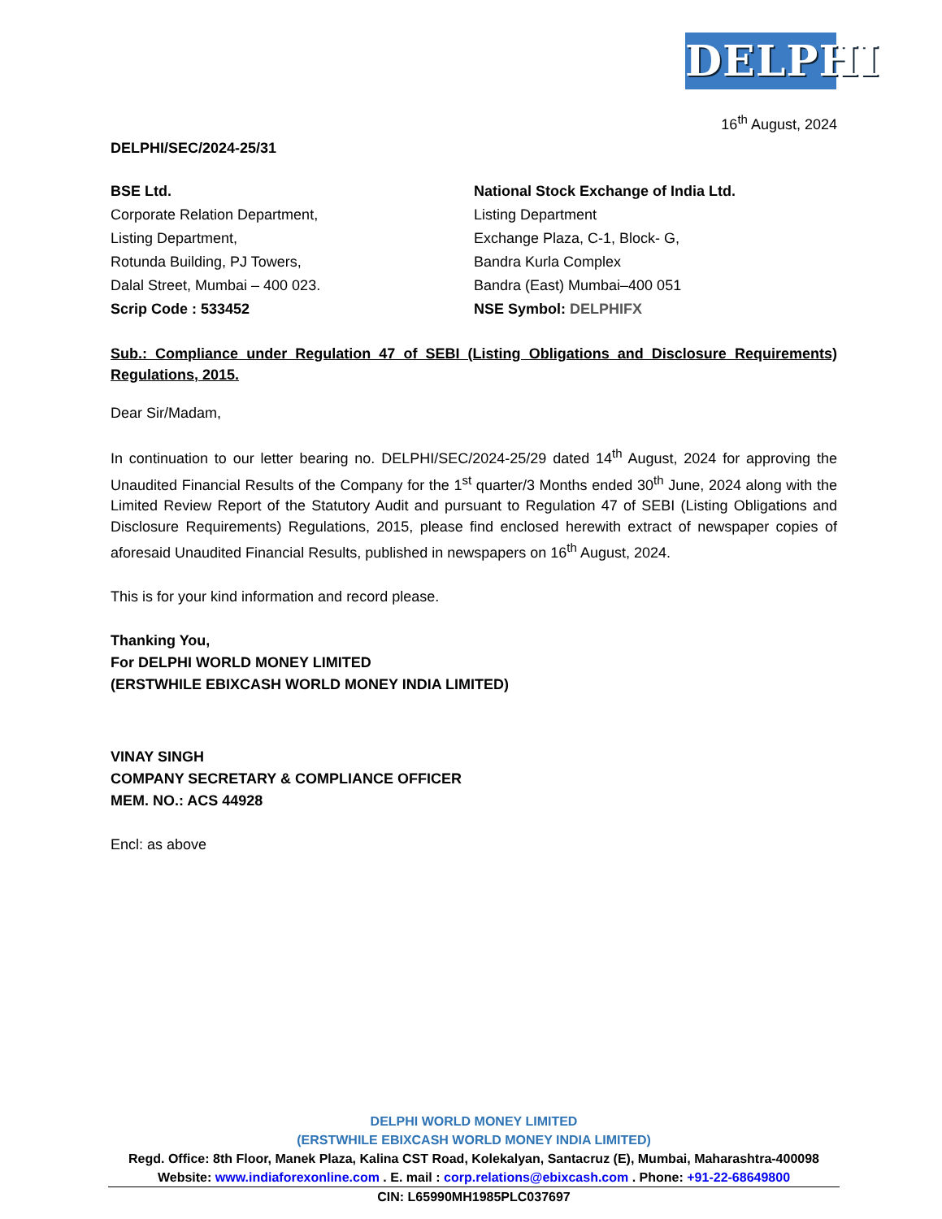DELPHI
16<sup>th</sup> August, 2024
DELPHI/SEC/2024-25/31
BSE Ltd.
Corporate Relation Department,
Listing Department,
Rotunda Building, PJ Towers,
Dalal Street, Mumbai – 400 023.
Scrip Code : 533452
National Stock Exchange of India Ltd.
Listing Department
Exchange Plaza, C-1, Block- G,
Bandra Kurla Complex
Bandra (East) Mumbai–400 051
NSE Symbol: DELPHIFX
Sub.: Compliance under Regulation 47 of SEBI (Listing Obligations and Disclosure Requirements) Regulations, 2015.
Dear Sir/Madam,
In continuation to our letter bearing no. DELPHI/SEC/2024-25/29 dated 14<sup>th</sup> August, 2024 for approving the Unaudited Financial Results of the Company for the 1<sup>st</sup> quarter/3 Months ended 30<sup>th</sup> June, 2024 along with the Limited Review Report of the Statutory Audit and pursuant to Regulation 47 of SEBI (Listing Obligations and Disclosure Requirements) Regulations, 2015, please find enclosed herewith extract of newspaper copies of aforesaid Unaudited Financial Results, published in newspapers on 16<sup>th</sup> August, 2024.
This is for your kind information and record please.
Thanking You,
For DELPHI WORLD MONEY LIMITED
(ERSTWHILE EBIXCASH WORLD MONEY INDIA LIMITED)
VINAY SINGH
COMPANY SECRETARY & COMPLIANCE OFFICER
MEM. NO.: ACS 44928
Encl: as above
DELPHI WORLD MONEY LIMITED
(ERSTWHILE EBIXCASH WORLD MONEY INDIA LIMITED)
Regd. Office: 8th Floor, Manek Plaza, Kalina CST Road, Kolekalyan, Santacruz (E), Mumbai, Maharashtra-400098
Website: www.indiaforexonline.com . E. mail : corp.relations@ebixcash.com . Phone: +91-22-68649800
CIN: L65990MH1985PLC037697